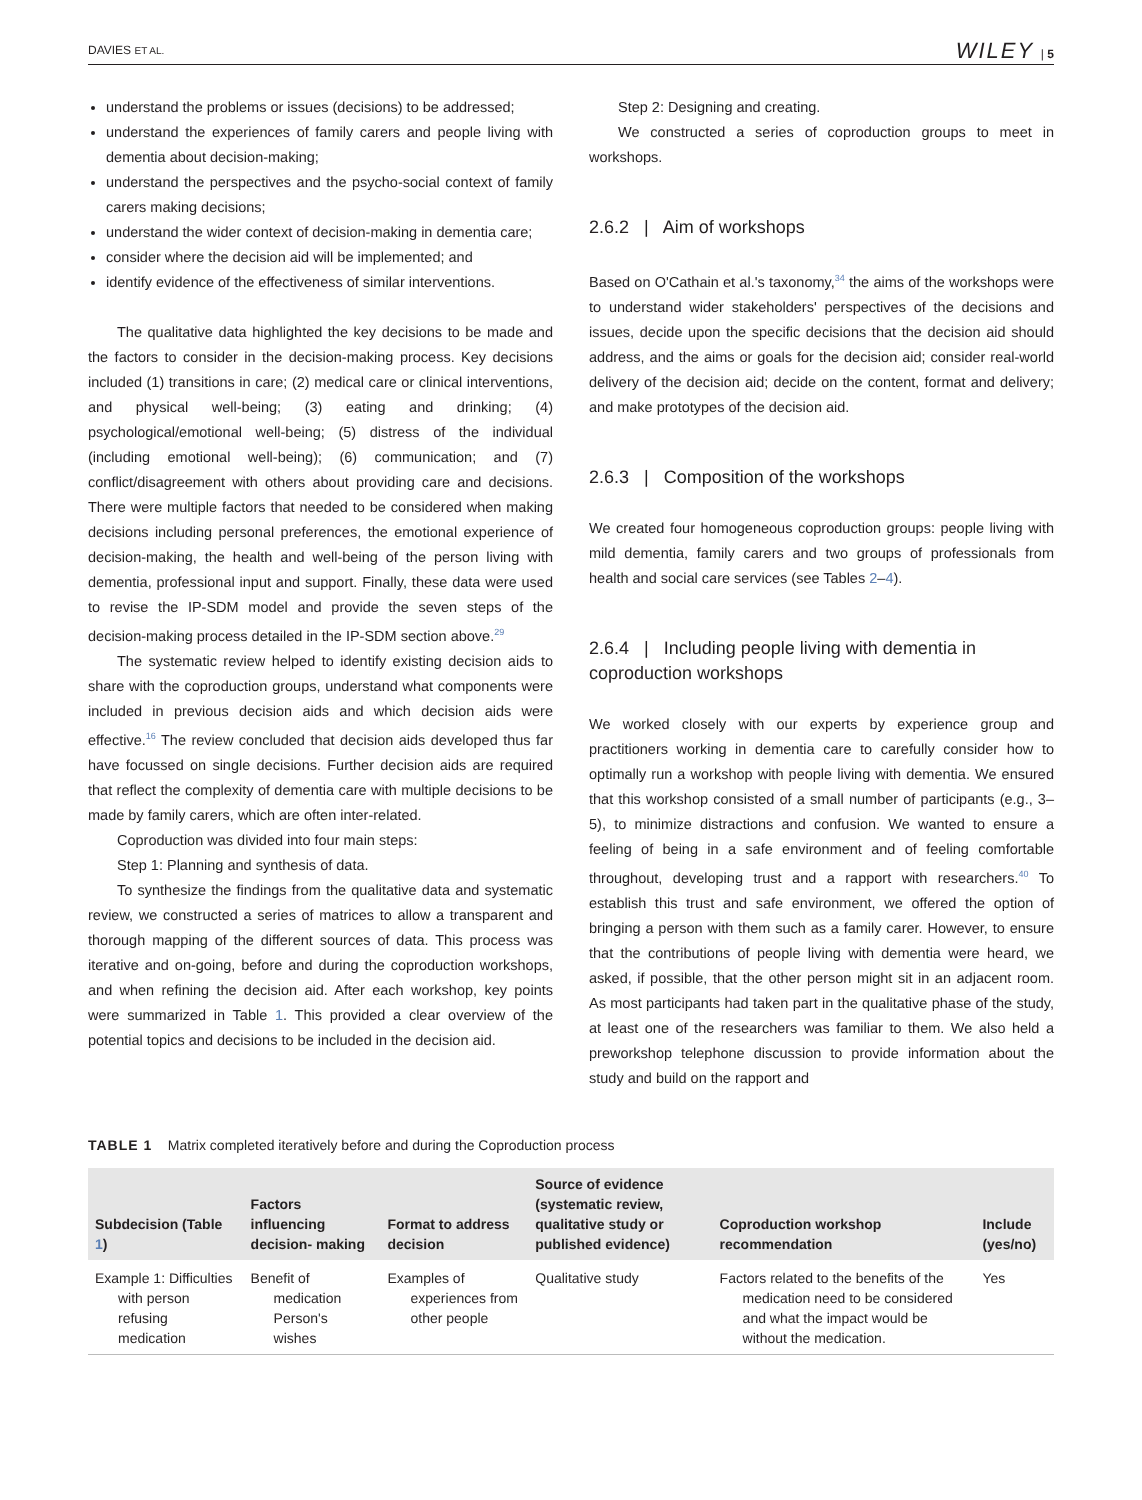DAVIES ET AL. WILEY | 5
understand the problems or issues (decisions) to be addressed;
understand the experiences of family carers and people living with dementia about decision-making;
understand the perspectives and the psycho-social context of family carers making decisions;
understand the wider context of decision-making in dementia care;
consider where the decision aid will be implemented; and
identify evidence of the effectiveness of similar interventions.
The qualitative data highlighted the key decisions to be made and the factors to consider in the decision-making process. Key decisions included (1) transitions in care; (2) medical care or clinical interventions, and physical well-being; (3) eating and drinking; (4) psychological/emotional well-being; (5) distress of the individual (including emotional well-being); (6) communication; and (7) conflict/disagreement with others about providing care and decisions. There were multiple factors that needed to be considered when making decisions including personal preferences, the emotional experience of decision-making, the health and well-being of the person living with dementia, professional input and support. Finally, these data were used to revise the IP-SDM model and provide the seven steps of the decision-making process detailed in the IP-SDM section above.<sup>29</sup>
The systematic review helped to identify existing decision aids to share with the coproduction groups, understand what components were included in previous decision aids and which decision aids were effective.<sup>16</sup> The review concluded that decision aids developed thus far have focussed on single decisions. Further decision aids are required that reflect the complexity of dementia care with multiple decisions to be made by family carers, which are often inter-related.
Coproduction was divided into four main steps:
Step 1: Planning and synthesis of data.
To synthesize the findings from the qualitative data and systematic review, we constructed a series of matrices to allow a transparent and thorough mapping of the different sources of data. This process was iterative and on-going, before and during the coproduction workshops, and when refining the decision aid. After each workshop, key points were summarized in Table 1. This provided a clear overview of the potential topics and decisions to be included in the decision aid.
Step 2: Designing and creating.
We constructed a series of coproduction groups to meet in workshops.
2.6.2 | Aim of workshops
Based on O'Cathain et al.'s taxonomy,<sup>34</sup> the aims of the workshops were to understand wider stakeholders' perspectives of the decisions and issues, decide upon the specific decisions that the decision aid should address, and the aims or goals for the decision aid; consider real-world delivery of the decision aid; decide on the content, format and delivery; and make prototypes of the decision aid.
2.6.3 | Composition of the workshops
We created four homogeneous coproduction groups: people living with mild dementia, family carers and two groups of professionals from health and social care services (see Tables 2–4).
2.6.4 | Including people living with dementia in coproduction workshops
We worked closely with our experts by experience group and practitioners working in dementia care to carefully consider how to optimally run a workshop with people living with dementia. We ensured that this workshop consisted of a small number of participants (e.g., 3–5), to minimize distractions and confusion. We wanted to ensure a feeling of being in a safe environment and of feeling comfortable throughout, developing trust and a rapport with researchers.<sup>40</sup> To establish this trust and safe environment, we offered the option of bringing a person with them such as a family carer. However, to ensure that the contributions of people living with dementia were heard, we asked, if possible, that the other person might sit in an adjacent room. As most participants had taken part in the qualitative phase of the study, at least one of the researchers was familiar to them. We also held a preworkshop telephone discussion to provide information about the study and build on the rapport and
TABLE 1 Matrix completed iteratively before and during the Coproduction process
| Subdecision (Table 1 ) | Factors influencing decision- making | Format to address decision | Source of evidence (systematic review, qualitative study or published evidence) | Coproduction workshop recommendation | Include (yes/no) |
| --- | --- | --- | --- | --- | --- |
| Example 1: Difficulties with person refusing medication | Benefit of medication Person's wishes | Examples of experiences from other people | Qualitative study | Factors related to the benefits of the medication need to be considered and what the impact would be without the medication. | Yes |